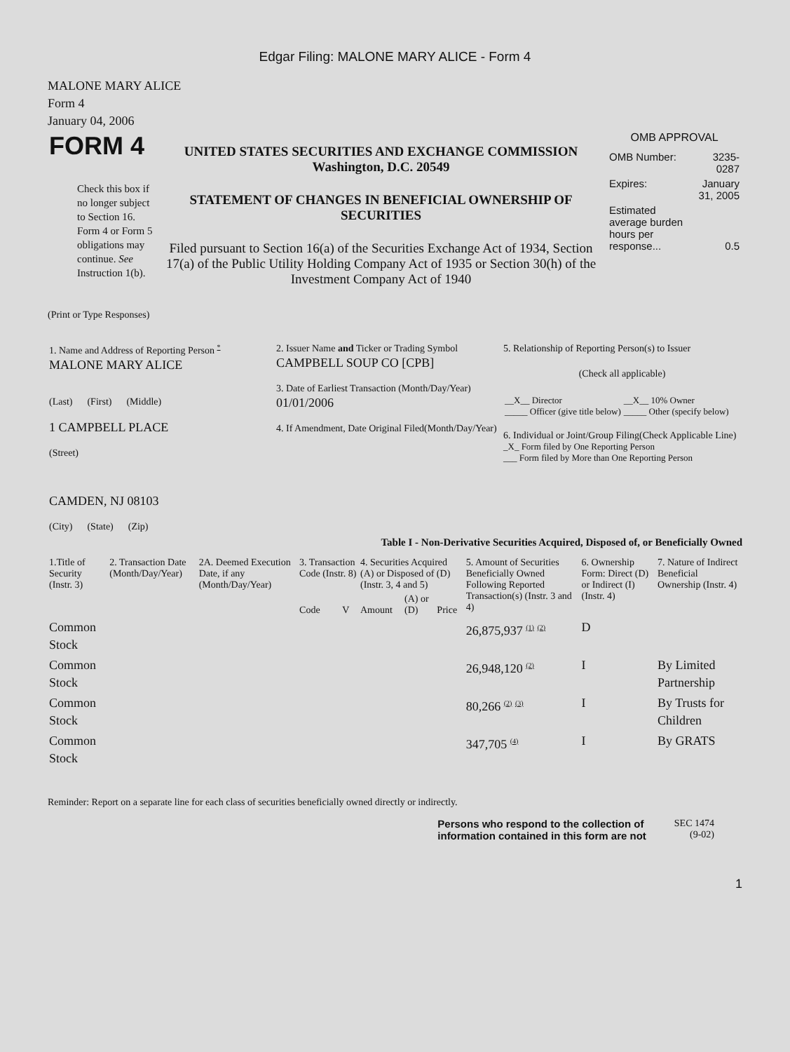Edgar Filing: MALONE MARY ALICE - Form 4
MALONE MARY ALICE
Form 4
January 04, 2006
| FORM 4 Check this box if no longer subject to Section 16. Form 4 or Form 5 obligations may continue. See Instruction 1(b). | UNITED STATES SECURITIES AND EXCHANGE COMMISSION Washington, D.C. 20549 STATEMENT OF CHANGES IN BENEFICIAL OWNERSHIP OF SECURITIES Filed pursuant to Section 16(a) of the Securities Exchange Act of 1934, Section 17(a) of the Public Utility Holding Company Act of 1935 or Section 30(h) of the Investment Company Act of 1940 | OMB APPROVAL / OMB Number: / 3235-0287 / / Expires: / January 31, 2005 / / Estimated average burden hours per response... / 0.5 / |
(Print or Type Responses)
| 1. Name and Address of Reporting Person <sup>*</sup> MALONE MARY ALICE (Last) (First) (Middle) 1 CAMPBELL PLACE (Street) CAMDEN, NJ 08103 (City) (State) (Zip) | 2. Issuer Name and Ticker or Trading Symbol CAMPBELL SOUP CO [CPB] 3. Date of Earliest Transaction (Month/Day/Year) 01/01/2006 4. If Amendment, Date Original Filed(Month/Day/Year) | 5. Relationship of Reporting Person(s) to Issuer (Check all applicable) / __X__ Director _____ Officer (give title below) / __X__ 10% Owner _____ Other (specify below) / 6. Individual or Joint/Group Filing(Check Applicable Line) _X_ Form filed by One Reporting Person ___ Form filed by More than One Reporting Person |
Table I - Non-Derivative Securities Acquired, Disposed of, or Beneficially Owned
| 1.Title of Security (Instr. 3) | 2. Transaction Date (Month/Day/Year) | 2A. Deemed Execution Date, if any (Month/Day/Year) | 3. Transaction Code (Instr. 8) | | 4. Securities Acquired (A) or Disposed of (D) (Instr. 3, 4 and 5) | | | 5. Amount of Securities Beneficially Owned Following Reported Transaction(s) (Instr. 3 and 4) | 6. Ownership Form: Direct (D) or Indirect (I) (Instr. 4) | 7. Nature of Indirect Beneficial Ownership (Instr. 4) |
| --- | --- | --- | --- | --- | --- | --- | --- | --- | --- | --- |
| | | | Code | V | Amount | (A) or (D) | Price | | | |
| Common Stock | | | | | | | | 26,875,937 <sup>(1)</sup> <sup>(2)</sup> | D | |
| Common Stock | | | | | | | | 26,948,120 <sup>(2)</sup> | I | By Limited Partnership |
| Common Stock | | | | | | | | 80,266 <sup>(2)</sup> <sup>(3)</sup> | I | By Trusts for Children |
| Common Stock | | | | | | | | 347,705 <sup>(4)</sup> | I | By GRATS |
Reminder: Report on a separate line for each class of securities beneficially owned directly or indirectly.
Persons who respond to the collection of
information contained in this form are not
SEC 1474
(9-02)
1